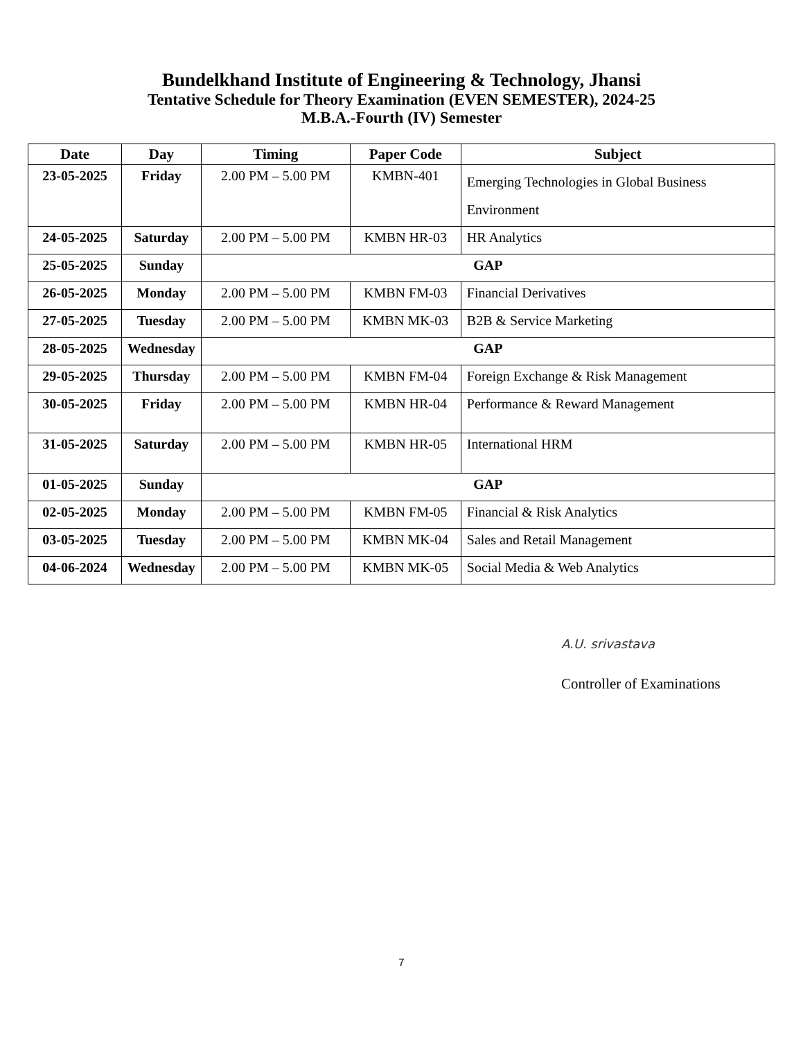Bundelkhand Institute of Engineering & Technology, Jhansi
Tentative Schedule for Theory Examination (EVEN SEMESTER), 2024-25
M.B.A.-Fourth (IV) Semester
| Date | Day | Timing | Paper Code | Subject |
| --- | --- | --- | --- | --- |
| 23-05-2025 | Friday | 2.00 PM – 5.00 PM | KMBN-401 | Emerging Technologies in Global Business Environment |
| 24-05-2025 | Saturday | 2.00 PM – 5.00 PM | KMBN HR-03 | HR Analytics |
| 25-05-2025 | Sunday | GAP | | |
| 26-05-2025 | Monday | 2.00 PM – 5.00 PM | KMBN FM-03 | Financial Derivatives |
| 27-05-2025 | Tuesday | 2.00 PM – 5.00 PM | KMBN MK-03 | B2B & Service Marketing |
| 28-05-2025 | Wednesday | GAP | | |
| 29-05-2025 | Thursday | 2.00 PM – 5.00 PM | KMBN FM-04 | Foreign Exchange & Risk Management |
| 30-05-2025 | Friday | 2.00 PM – 5.00 PM | KMBN HR-04 | Performance & Reward Management |
| 31-05-2025 | Saturday | 2.00 PM – 5.00 PM | KMBN HR-05 | International HRM |
| 01-05-2025 | Sunday | GAP | | |
| 02-05-2025 | Monday | 2.00 PM – 5.00 PM | KMBN FM-05 | Financial & Risk Analytics |
| 03-05-2025 | Tuesday | 2.00 PM – 5.00 PM | KMBN MK-04 | Sales and Retail Management |
| 04-06-2024 | Wednesday | 2.00 PM – 5.00 PM | KMBN MK-05 | Social Media & Web Analytics |
A.U. srivastava
Controller of Examinations
7